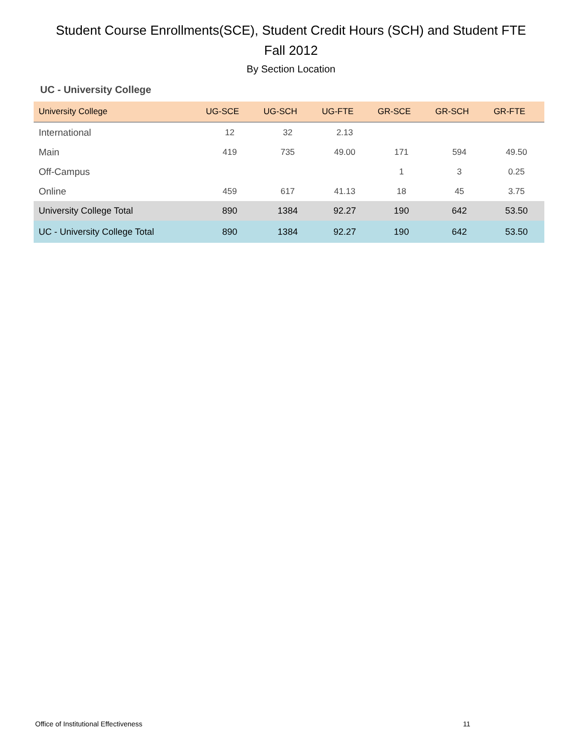Student Course Enrollments(SCE), Student Credit Hours (SCH) and Student FTE
Fall 2012
By Section Location
UC - University College
| University College | UG-SCE | UG-SCH | UG-FTE | GR-SCE | GR-SCH | GR-FTE |
| --- | --- | --- | --- | --- | --- | --- |
| International | 12 | 32 | 2.13 | | | |
| Main | 419 | 735 | 49.00 | 171 | 594 | 49.50 |
| Off-Campus | | | | 1 | 3 | 0.25 |
| Online | 459 | 617 | 41.13 | 18 | 45 | 3.75 |
| University College Total | 890 | 1384 | 92.27 | 190 | 642 | 53.50 |
| UC - University College Total | 890 | 1384 | 92.27 | 190 | 642 | 53.50 |
Office of Institutional Effectiveness
11